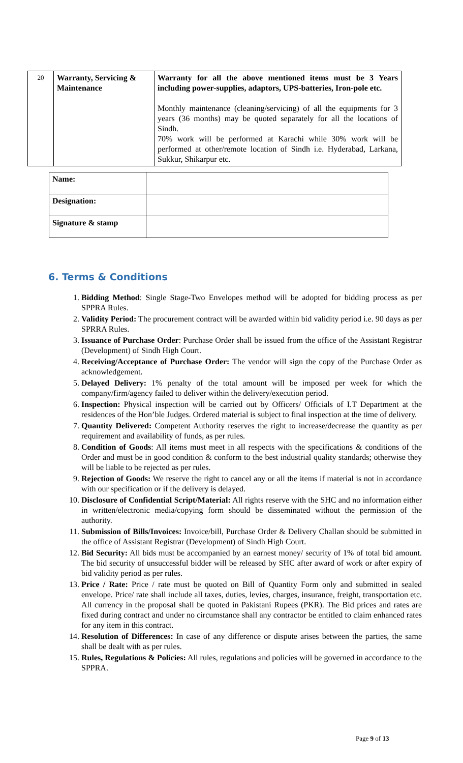| 20 | Warranty, Servicing & Maintenance | Warranty for all the above mentioned items must be 3 Years including power-supplies, adaptors, UPS-batteries, Iron-pole etc. Monthly maintenance (cleaning/servicing) of all the equipments for 3 years (36 months) may be quoted separately for all the locations of Sindh. 70% work will be performed at Karachi while 30% work will be performed at other/remote location of Sindh i.e. Hyderabad, Larkana, Sukkur, Shikarpur etc. |
| Name: | |
| Designation: | |
| Signature & stamp | |
6. Terms & Conditions
1. Bidding Method: Single Stage-Two Envelopes method will be adopted for bidding process as per SPPRA Rules.
2. Validity Period: The procurement contract will be awarded within bid validity period i.e. 90 days as per SPRRA Rules.
3. Issuance of Purchase Order: Purchase Order shall be issued from the office of the Assistant Registrar (Development) of Sindh High Court.
4. Receiving/Acceptance of Purchase Order: The vendor will sign the copy of the Purchase Order as acknowledgement.
5. Delayed Delivery: 1% penalty of the total amount will be imposed per week for which the company/firm/agency failed to deliver within the delivery/execution period.
6. Inspection: Physical inspection will be carried out by Officers/ Officials of I.T Department at the residences of the Hon’ble Judges. Ordered material is subject to final inspection at the time of delivery.
7. Quantity Delivered: Competent Authority reserves the right to increase/decrease the quantity as per requirement and availability of funds, as per rules.
8. Condition of Goods: All items must meet in all respects with the specifications & conditions of the Order and must be in good condition & conform to the best industrial quality standards; otherwise they will be liable to be rejected as per rules.
9. Rejection of Goods: We reserve the right to cancel any or all the items if material is not in accordance with our specification or if the delivery is delayed.
10. Disclosure of Confidential Script/Material: All rights reserve with the SHC and no information either in written/electronic media/copying form should be disseminated without the permission of the authority.
11. Submission of Bills/Invoices: Invoice/bill, Purchase Order & Delivery Challan should be submitted in the office of Assistant Registrar (Development) of Sindh High Court.
12. Bid Security: All bids must be accompanied by an earnest money/ security of 1% of total bid amount. The bid security of unsuccessful bidder will be released by SHC after award of work or after expiry of bid validity period as per rules.
13. Price / Rate: Price / rate must be quoted on Bill of Quantity Form only and submitted in sealed envelope. Price/ rate shall include all taxes, duties, levies, charges, insurance, freight, transportation etc. All currency in the proposal shall be quoted in Pakistani Rupees (PKR). The Bid prices and rates are fixed during contract and under no circumstance shall any contractor be entitled to claim enhanced rates for any item in this contract.
14. Resolution of Differences: In case of any difference or dispute arises between the parties, the same shall be dealt with as per rules.
15. Rules, Regulations & Policies: All rules, regulations and policies will be governed in accordance to the SPPRA.
Page 9 of 13